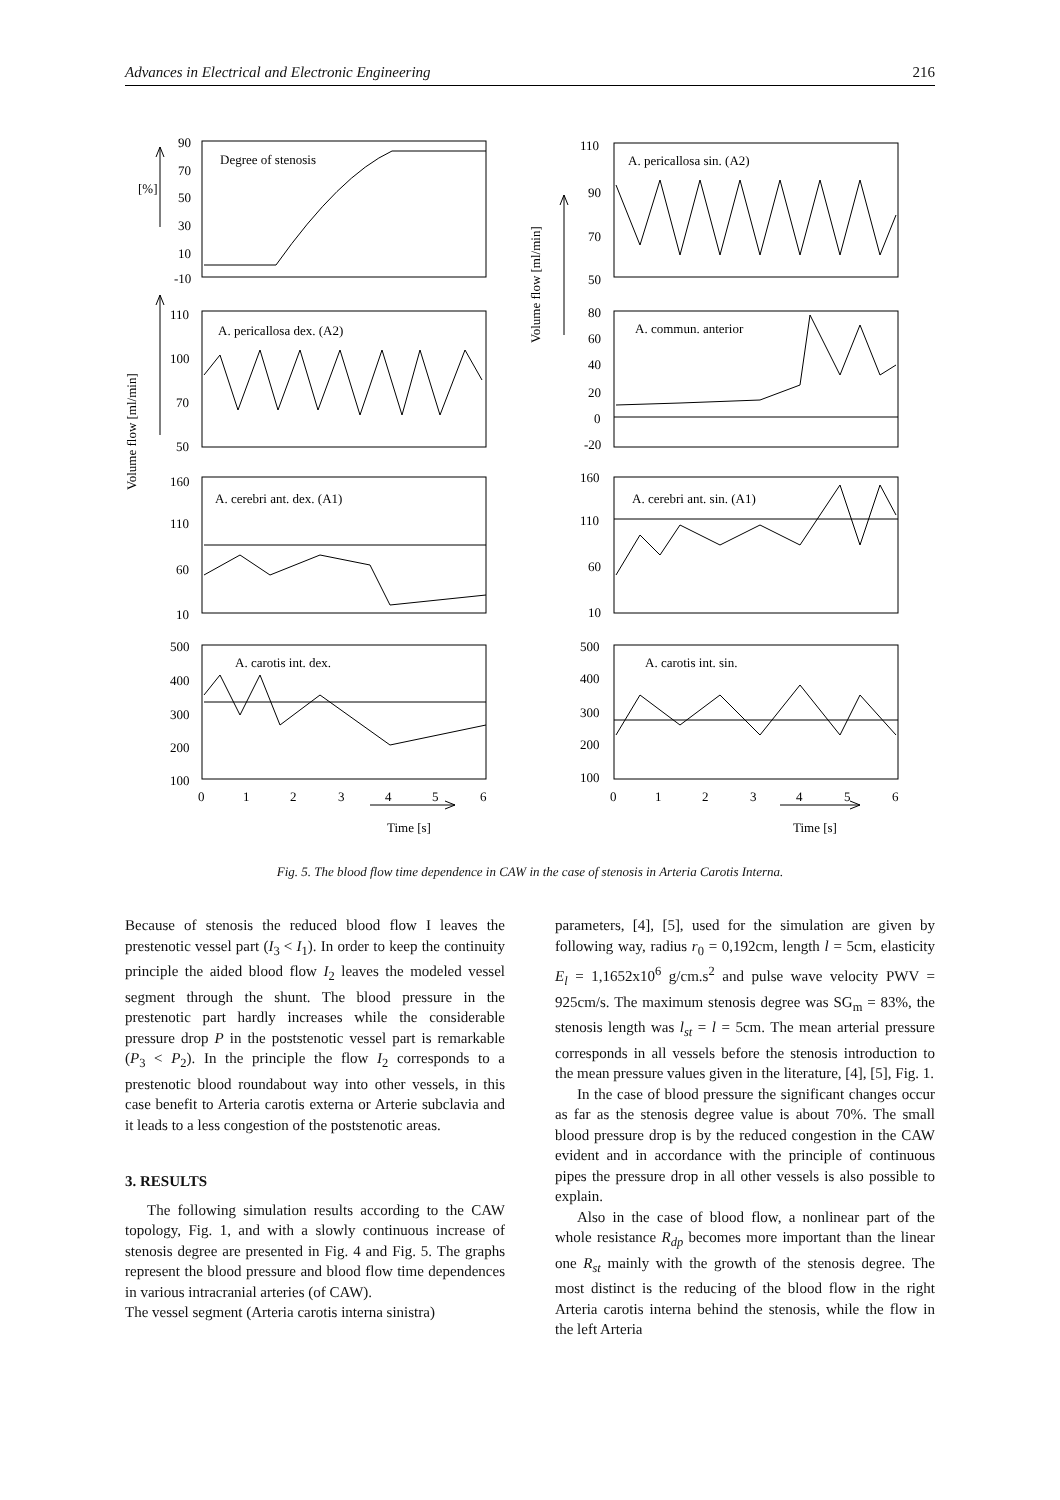Advances in Electrical and Electronic Engineering 216
Degree of stenosis
A. pericallosa dex. (A2)
A. cerebri ant. dex. (A1)
A. carotis int. dex.
A. pericallosa sin. (A2)
A. commun. anterior
A. cerebri ant. sin. (A1)
A. carotis int. sin.
[%]
Volume flow [ml/min]
Volume flow [ml/min]
90
70
50
30
10
-10
110
100
70
50
160
110
60
10
500
400
300
200
100
110
90
70
50
80
60
40
20
0
-20
160
110
60
10
500
400
300
200
100
0
1
2
3
4
5
6
0
1
2
3
4
5
6
Time [s]
Time [s]
Fig. 5. The blood flow time dependence in CAW in the case of stenosis in Arteria Carotis Interna.
Because of stenosis the reduced blood flow I leaves the prestenotic vessel part (I<sub>3</sub> < I<sub>1</sub>). In order to keep the continuity principle the aided blood flow I<sub>2</sub> leaves the modeled vessel segment through the shunt. The blood pressure in the prestenotic part hardly increases while the considerable pressure drop P in the poststenotic vessel part is remarkable (P<sub>3</sub> < P<sub>2</sub>). In the principle the flow I<sub>2</sub> corresponds to a prestenotic blood roundabout way into other vessels, in this case benefit to Arteria carotis externa or Arterie subclavia and it leads to a less congestion of the poststenotic areas.
3. RESULTS
The following simulation results according to the CAW topology, Fig. 1, and with a slowly continuous increase of stenosis degree are presented in Fig. 4 and Fig. 5. The graphs represent the blood pressure and blood flow time dependences in various intracranial arteries (of CAW).
The vessel segment (Arteria carotis interna sinistra)
parameters, [4], [5], used for the simulation are given by following way, radius r<sub>0</sub> = 0,192cm, length l = 5cm, elasticity E<sub>l</sub> = 1,1652x10<sup>6</sup> g/cm.s<sup>2</sup> and pulse wave velocity PWV = 925cm/s. The maximum stenosis degree was SG<sub>m</sub> = 83%, the stenosis length was l<sub>st</sub> = l = 5cm. The mean arterial pressure corresponds in all vessels before the stenosis introduction to the mean pressure values given in the literature, [4], [5], Fig. 1.
In the case of blood pressure the significant changes occur as far as the stenosis degree value is about 70%. The small blood pressure drop is by the reduced congestion in the CAW evident and in accordance with the principle of continuous pipes the pressure drop in all other vessels is also possible to explain.
Also in the case of blood flow, a nonlinear part of the whole resistance R<sub>dp</sub> becomes more important than the linear one R<sub>st</sub> mainly with the growth of the stenosis degree. The most distinct is the reducing of the blood flow in the right Arteria carotis interna behind the stenosis, while the flow in the left Arteria